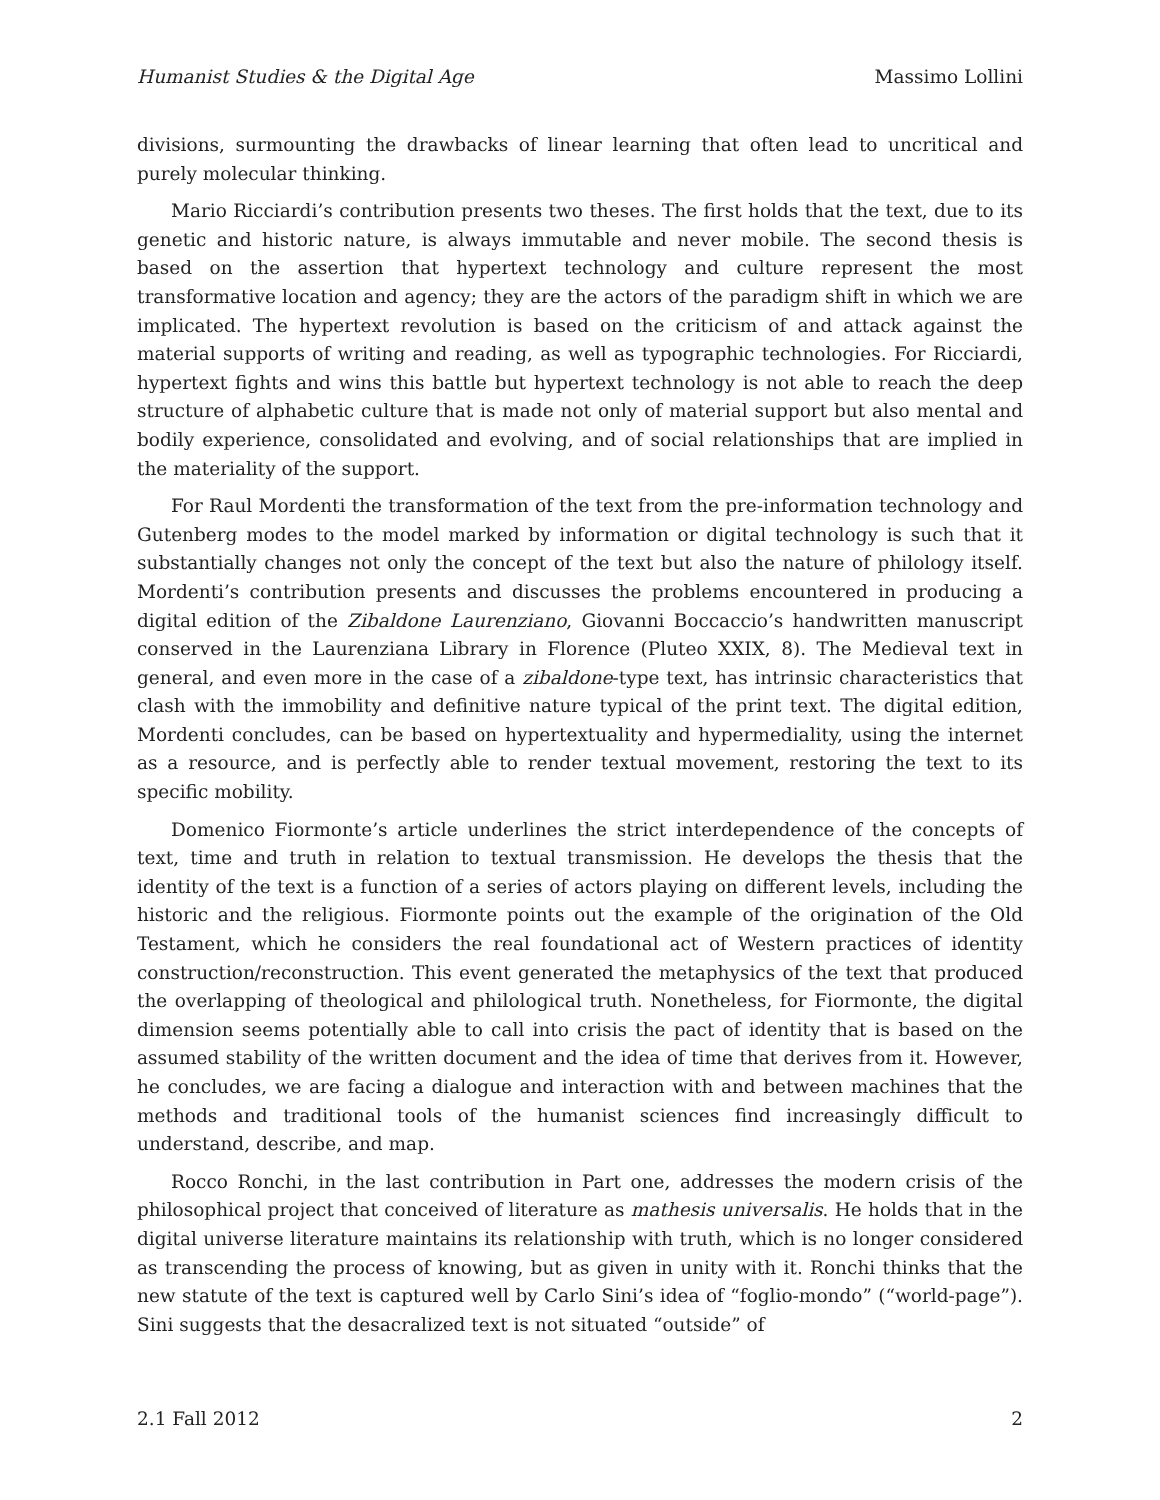Humanist Studies & the Digital Age Massimo Lollini
divisions, surmounting the drawbacks of linear learning that often lead to uncritical and purely molecular thinking.
Mario Ricciardi’s contribution presents two theses. The first holds that the text, due to its genetic and historic nature, is always immutable and never mobile. The second thesis is based on the assertion that hypertext technology and culture represent the most transformative location and agency; they are the actors of the paradigm shift in which we are implicated. The hypertext revolution is based on the criticism of and attack against the material supports of writing and reading, as well as typographic technologies. For Ricciardi, hypertext fights and wins this battle but hypertext technology is not able to reach the deep structure of alphabetic culture that is made not only of material support but also mental and bodily experience, consolidated and evolving, and of social relationships that are implied in the materiality of the support.
For Raul Mordenti the transformation of the text from the pre-information technology and Gutenberg modes to the model marked by information or digital technology is such that it substantially changes not only the concept of the text but also the nature of philology itself. Mordenti’s contribution presents and discusses the problems encountered in producing a digital edition of the Zibaldone Laurenziano, Giovanni Boccaccio’s handwritten manuscript conserved in the Laurenziana Library in Florence (Pluteo XXIX, 8). The Medieval text in general, and even more in the case of a zibaldone-type text, has intrinsic characteristics that clash with the immobility and definitive nature typical of the print text. The digital edition, Mordenti concludes, can be based on hypertextuality and hypermediality, using the internet as a resource, and is perfectly able to render textual movement, restoring the text to its specific mobility.
Domenico Fiormonte’s article underlines the strict interdependence of the concepts of text, time and truth in relation to textual transmission. He develops the thesis that the identity of the text is a function of a series of actors playing on different levels, including the historic and the religious. Fiormonte points out the example of the origination of the Old Testament, which he considers the real foundational act of Western practices of identity construction/reconstruction. This event generated the metaphysics of the text that produced the overlapping of theological and philological truth. Nonetheless, for Fiormonte, the digital dimension seems potentially able to call into crisis the pact of identity that is based on the assumed stability of the written document and the idea of time that derives from it. However, he concludes, we are facing a dialogue and interaction with and between machines that the methods and traditional tools of the humanist sciences find increasingly difficult to understand, describe, and map.
Rocco Ronchi, in the last contribution in Part one, addresses the modern crisis of the philosophical project that conceived of literature as mathesis universalis. He holds that in the digital universe literature maintains its relationship with truth, which is no longer considered as transcending the process of knowing, but as given in unity with it. Ronchi thinks that the new statute of the text is captured well by Carlo Sini’s idea of “foglio-mondo” (“world-page”). Sini suggests that the desacralized text is not situated “outside” of
2.1 Fall 2012 2